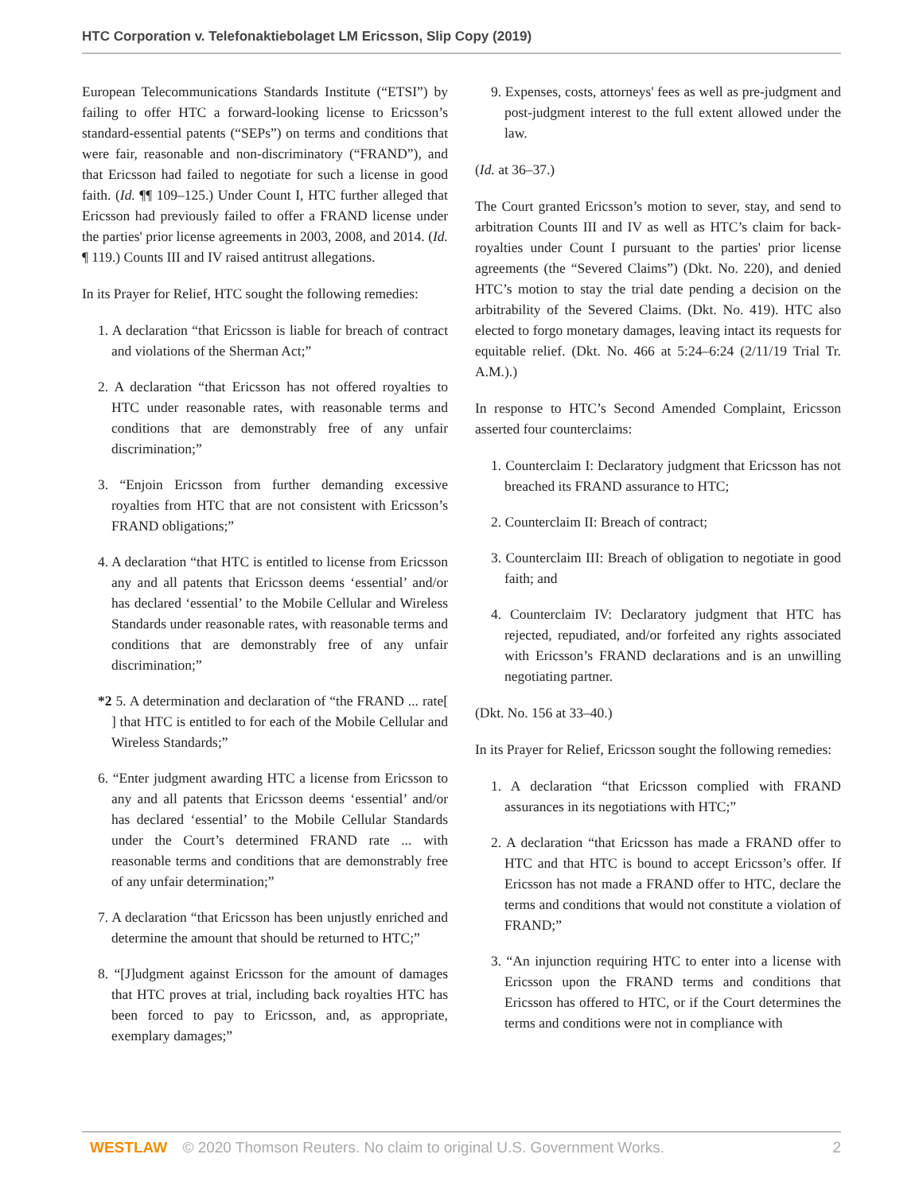HTC Corporation v. Telefonaktiebolaget LM Ericsson, Slip Copy (2019)
European Telecommunications Standards Institute (“ETSI”) by failing to offer HTC a forward-looking license to Ericsson’s standard-essential patents (“SEPs”) on terms and conditions that were fair, reasonable and non-discriminatory (“FRAND”), and that Ericsson had failed to negotiate for such a license in good faith. (Id. ¶¶ 109–125.) Under Count I, HTC further alleged that Ericsson had previously failed to offer a FRAND license under the parties' prior license agreements in 2003, 2008, and 2014. (Id. ¶ 119.) Counts III and IV raised antitrust allegations.
In its Prayer for Relief, HTC sought the following remedies:
1. A declaration “that Ericsson is liable for breach of contract and violations of the Sherman Act;”
2. A declaration “that Ericsson has not offered royalties to HTC under reasonable rates, with reasonable terms and conditions that are demonstrably free of any unfair discrimination;”
3. “Enjoin Ericsson from further demanding excessive royalties from HTC that are not consistent with Ericsson’s FRAND obligations;”
4. A declaration “that HTC is entitled to license from Ericsson any and all patents that Ericsson deems ‘essential’ and/or has declared ‘essential’ to the Mobile Cellular and Wireless Standards under reasonable rates, with reasonable terms and conditions that are demonstrably free of any unfair discrimination;”
*2 5. A determination and declaration of “the FRAND ... rate[ ] that HTC is entitled to for each of the Mobile Cellular and Wireless Standards;”
6. “Enter judgment awarding HTC a license from Ericsson to any and all patents that Ericsson deems ‘essential’ and/or has declared ‘essential’ to the Mobile Cellular Standards under the Court’s determined FRAND rate ... with reasonable terms and conditions that are demonstrably free of any unfair determination;”
7. A declaration “that Ericsson has been unjustly enriched and determine the amount that should be returned to HTC;”
8. “[J]udgment against Ericsson for the amount of damages that HTC proves at trial, including back royalties HTC has been forced to pay to Ericsson, and, as appropriate, exemplary damages;”
9. Expenses, costs, attorneys' fees as well as pre-judgment and post-judgment interest to the full extent allowed under the law.
(Id. at 36–37.)
The Court granted Ericsson’s motion to sever, stay, and send to arbitration Counts III and IV as well as HTC’s claim for back-royalties under Count I pursuant to the parties' prior license agreements (the “Severed Claims”) (Dkt. No. 220), and denied HTC’s motion to stay the trial date pending a decision on the arbitrability of the Severed Claims. (Dkt. No. 419). HTC also elected to forgo monetary damages, leaving intact its requests for equitable relief. (Dkt. No. 466 at 5:24–6:24 (2/11/19 Trial Tr. A.M.).)
In response to HTC’s Second Amended Complaint, Ericsson asserted four counterclaims:
1. Counterclaim I: Declaratory judgment that Ericsson has not breached its FRAND assurance to HTC;
2. Counterclaim II: Breach of contract;
3. Counterclaim III: Breach of obligation to negotiate in good faith; and
4. Counterclaim IV: Declaratory judgment that HTC has rejected, repudiated, and/or forfeited any rights associated with Ericsson’s FRAND declarations and is an unwilling negotiating partner.
(Dkt. No. 156 at 33–40.)
In its Prayer for Relief, Ericsson sought the following remedies:
1. A declaration “that Ericsson complied with FRAND assurances in its negotiations with HTC;”
2. A declaration “that Ericsson has made a FRAND offer to HTC and that HTC is bound to accept Ericsson’s offer. If Ericsson has not made a FRAND offer to HTC, declare the terms and conditions that would not constitute a violation of FRAND;”
3. “An injunction requiring HTC to enter into a license with Ericsson upon the FRAND terms and conditions that Ericsson has offered to HTC, or if the Court determines the terms and conditions were not in compliance with
WESTLAW © 2020 Thomson Reuters. No claim to original U.S. Government Works. 2